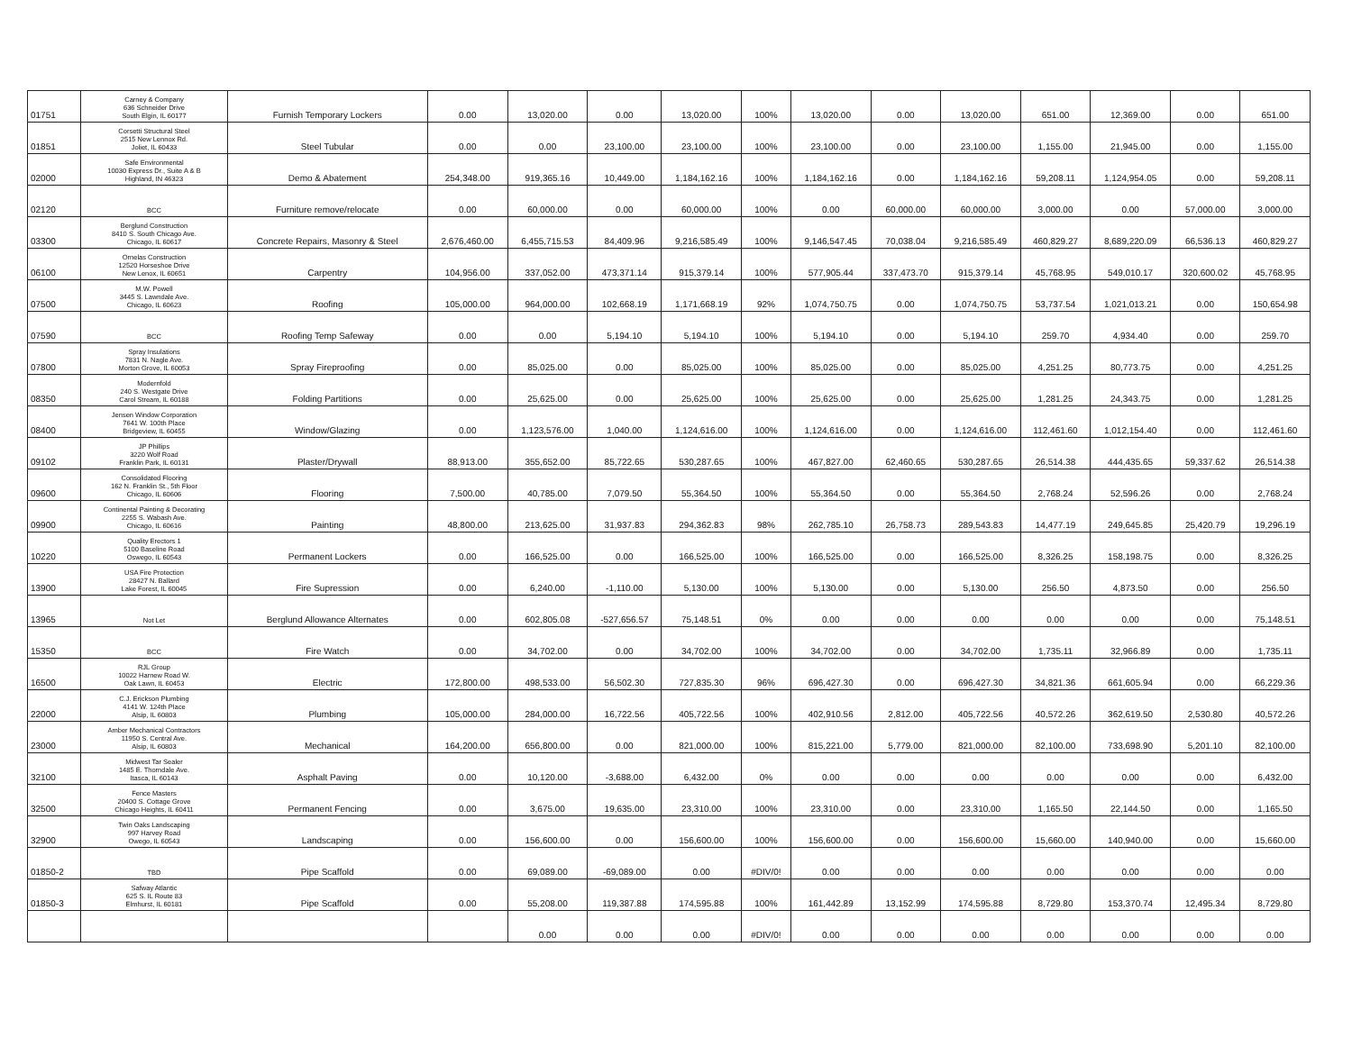| 01751 | Carney & Company 636 Schneider Drive South Elgin, IL 60177 | Furnish Temporary Lockers | 0.00 | 13,020.00 | 0.00 | 13,020.00 | 100% | 13,020.00 | 0.00 | 13,020.00 | 651.00 | 12,369.00 | 0.00 | 651.00 |
| 01851 | Corsetti Structural Steel 2515 New Lennox Rd. Joliet, IL 60433 | Steel Tubular | 0.00 | 0.00 | 23,100.00 | 23,100.00 | 100% | 23,100.00 | 0.00 | 23,100.00 | 1,155.00 | 21,945.00 | 0.00 | 1,155.00 |
| 02000 | Safe Environmental 10030 Express Dr., Suite A & B Highland, IN 46323 | Demo & Abatement | 254,348.00 | 919,365.16 | 10,449.00 | 1,184,162.16 | 100% | 1,184,162.16 | 0.00 | 1,184,162.16 | 59,208.11 | 1,124,954.05 | 0.00 | 59,208.11 |
| 02120 | BCC | Furniture remove/relocate | 0.00 | 60,000.00 | 0.00 | 60,000.00 | 100% | 0.00 | 60,000.00 | 60,000.00 | 3,000.00 | 0.00 | 57,000.00 | 3,000.00 |
| 03300 | Berglund Construction 8410 S. South Chicago Ave. Chicago, IL 60617 | Concrete Repairs, Masonry & Steel | 2,676,460.00 | 6,455,715.53 | 84,409.96 | 9,216,585.49 | 100% | 9,146,547.45 | 70,038.04 | 9,216,585.49 | 460,829.27 | 8,689,220.09 | 66,536.13 | 460,829.27 |
| 06100 | Ornelas Construction 12520 Horseshoe Drive New Lenox, IL 60651 | Carpentry | 104,956.00 | 337,052.00 | 473,371.14 | 915,379.14 | 100% | 577,905.44 | 337,473.70 | 915,379.14 | 45,768.95 | 549,010.17 | 320,600.02 | 45,768.95 |
| 07500 | M.W. Powell 3445 S. Lawndale Ave. Chicago, IL 60623 | Roofing | 105,000.00 | 964,000.00 | 102,668.19 | 1,171,668.19 | 92% | 1,074,750.75 | 0.00 | 1,074,750.75 | 53,737.54 | 1,021,013.21 | 0.00 | 150,654.98 |
| 07590 | BCC | Roofing Temp Safeway | 0.00 | 0.00 | 5,194.10 | 5,194.10 | 100% | 5,194.10 | 0.00 | 5,194.10 | 259.70 | 4,934.40 | 0.00 | 259.70 |
| 07800 | Spray Insulations 7831 N. Nagle Ave. Morton Grove, IL 60053 | Spray Fireproofing | 0.00 | 85,025.00 | 0.00 | 85,025.00 | 100% | 85,025.00 | 0.00 | 85,025.00 | 4,251.25 | 80,773.75 | 0.00 | 4,251.25 |
| 08350 | Modernfold 240 S. Westgate Drive Carol Stream, IL 60188 | Folding Partitions | 0.00 | 25,625.00 | 0.00 | 25,625.00 | 100% | 25,625.00 | 0.00 | 25,625.00 | 1,281.25 | 24,343.75 | 0.00 | 1,281.25 |
| 08400 | Jensen Window Corporation 7641 W. 100th Place Bridgeview, IL 60455 | Window/Glazing | 0.00 | 1,123,576.00 | 1,040.00 | 1,124,616.00 | 100% | 1,124,616.00 | 0.00 | 1,124,616.00 | 112,461.60 | 1,012,154.40 | 0.00 | 112,461.60 |
| 09102 | JP Phillips 3220 Wolf Road Franklin Park, IL 60131 | Plaster/Drywall | 88,913.00 | 355,652.00 | 85,722.65 | 530,287.65 | 100% | 467,827.00 | 62,460.65 | 530,287.65 | 26,514.38 | 444,435.65 | 59,337.62 | 26,514.38 |
| 09600 | Consolidated Flooring 162 N. Franklin St., 5th Floor Chicago, IL 60606 | Flooring | 7,500.00 | 40,785.00 | 7,079.50 | 55,364.50 | 100% | 55,364.50 | 0.00 | 55,364.50 | 2,768.24 | 52,596.26 | 0.00 | 2,768.24 |
| 09900 | Continental Painting & Decorating 2255 S. Wabash Ave. Chicago, IL 60616 | Painting | 48,800.00 | 213,625.00 | 31,937.83 | 294,362.83 | 98% | 262,785.10 | 26,758.73 | 289,543.83 | 14,477.19 | 249,645.85 | 25,420.79 | 19,296.19 |
| 10220 | Quality Erectors 1 5100 Baseline Road Oswego, IL 60543 | Permanent Lockers | 0.00 | 166,525.00 | 0.00 | 166,525.00 | 100% | 166,525.00 | 0.00 | 166,525.00 | 8,326.25 | 158,198.75 | 0.00 | 8,326.25 |
| 13900 | USA Fire Protection 28427 N. Ballard Lake Forest, IL 60045 | Fire Supression | 0.00 | 6,240.00 | -1,110.00 | 5,130.00 | 100% | 5,130.00 | 0.00 | 5,130.00 | 256.50 | 4,873.50 | 0.00 | 256.50 |
| 13965 | Not Let | Berglund Allowance Alternates | 0.00 | 602,805.08 | -527,656.57 | 75,148.51 | 0% | 0.00 | 0.00 | 0.00 | 0.00 | 0.00 | 0.00 | 75,148.51 |
| 15350 | BCC | Fire Watch | 0.00 | 34,702.00 | 0.00 | 34,702.00 | 100% | 34,702.00 | 0.00 | 34,702.00 | 1,735.11 | 32,966.89 | 0.00 | 1,735.11 |
| 16500 | RJL Group 10022 Harnew Road W. Oak Lawn, IL 60453 | Electric | 172,800.00 | 498,533.00 | 56,502.30 | 727,835.30 | 96% | 696,427.30 | 0.00 | 696,427.30 | 34,821.36 | 661,605.94 | 0.00 | 66,229.36 |
| 22000 | C.J. Erickson Plumbing 4141 W. 124th Place Alsip, IL 60803 | Plumbing | 105,000.00 | 284,000.00 | 16,722.56 | 405,722.56 | 100% | 402,910.56 | 2,812.00 | 405,722.56 | 40,572.26 | 362,619.50 | 2,530.80 | 40,572.26 |
| 23000 | Amber Mechanical Contractors 11950 S. Central Ave. Alsip, IL 60803 | Mechanical | 164,200.00 | 656,800.00 | 0.00 | 821,000.00 | 100% | 815,221.00 | 5,779.00 | 821,000.00 | 82,100.00 | 733,698.90 | 5,201.10 | 82,100.00 |
| 32100 | Midwest Tar Sealer 1485 E. Thorndale Ave. Itasca, IL 60143 | Asphalt Paving | 0.00 | 10,120.00 | -3,688.00 | 6,432.00 | 0% | 0.00 | 0.00 | 0.00 | 0.00 | 0.00 | 0.00 | 6,432.00 |
| 32500 | Fence Masters 20400 S. Cottage Grove Chicago Heights, IL 60411 | Permanent Fencing | 0.00 | 3,675.00 | 19,635.00 | 23,310.00 | 100% | 23,310.00 | 0.00 | 23,310.00 | 1,165.50 | 22,144.50 | 0.00 | 1,165.50 |
| 32900 | Twin Oaks Landscaping 997 Harvey Road Owego, IL 60543 | Landscaping | 0.00 | 156,600.00 | 0.00 | 156,600.00 | 100% | 156,600.00 | 0.00 | 156,600.00 | 15,660.00 | 140,940.00 | 0.00 | 15,660.00 |
| 01850-2 | TBD | Pipe Scaffold | 0.00 | 69,089.00 | -69,089.00 | 0.00 | #DIV/0! | 0.00 | 0.00 | 0.00 | 0.00 | 0.00 | 0.00 | 0.00 |
| 01850-3 | Safway Atlantic 625 S. IL Route 83 Elmhurst, IL 60181 | Pipe Scaffold | 0.00 | 55,208.00 | 119,387.88 | 174,595.88 | 100% | 161,442.89 | 13,152.99 | 174,595.88 | 8,729.80 | 153,370.74 | 12,495.34 | 8,729.80 |
| | | | | 0.00 | 0.00 | 0.00 | #DIV/0! | 0.00 | 0.00 | 0.00 | 0.00 | 0.00 | 0.00 | 0.00 |